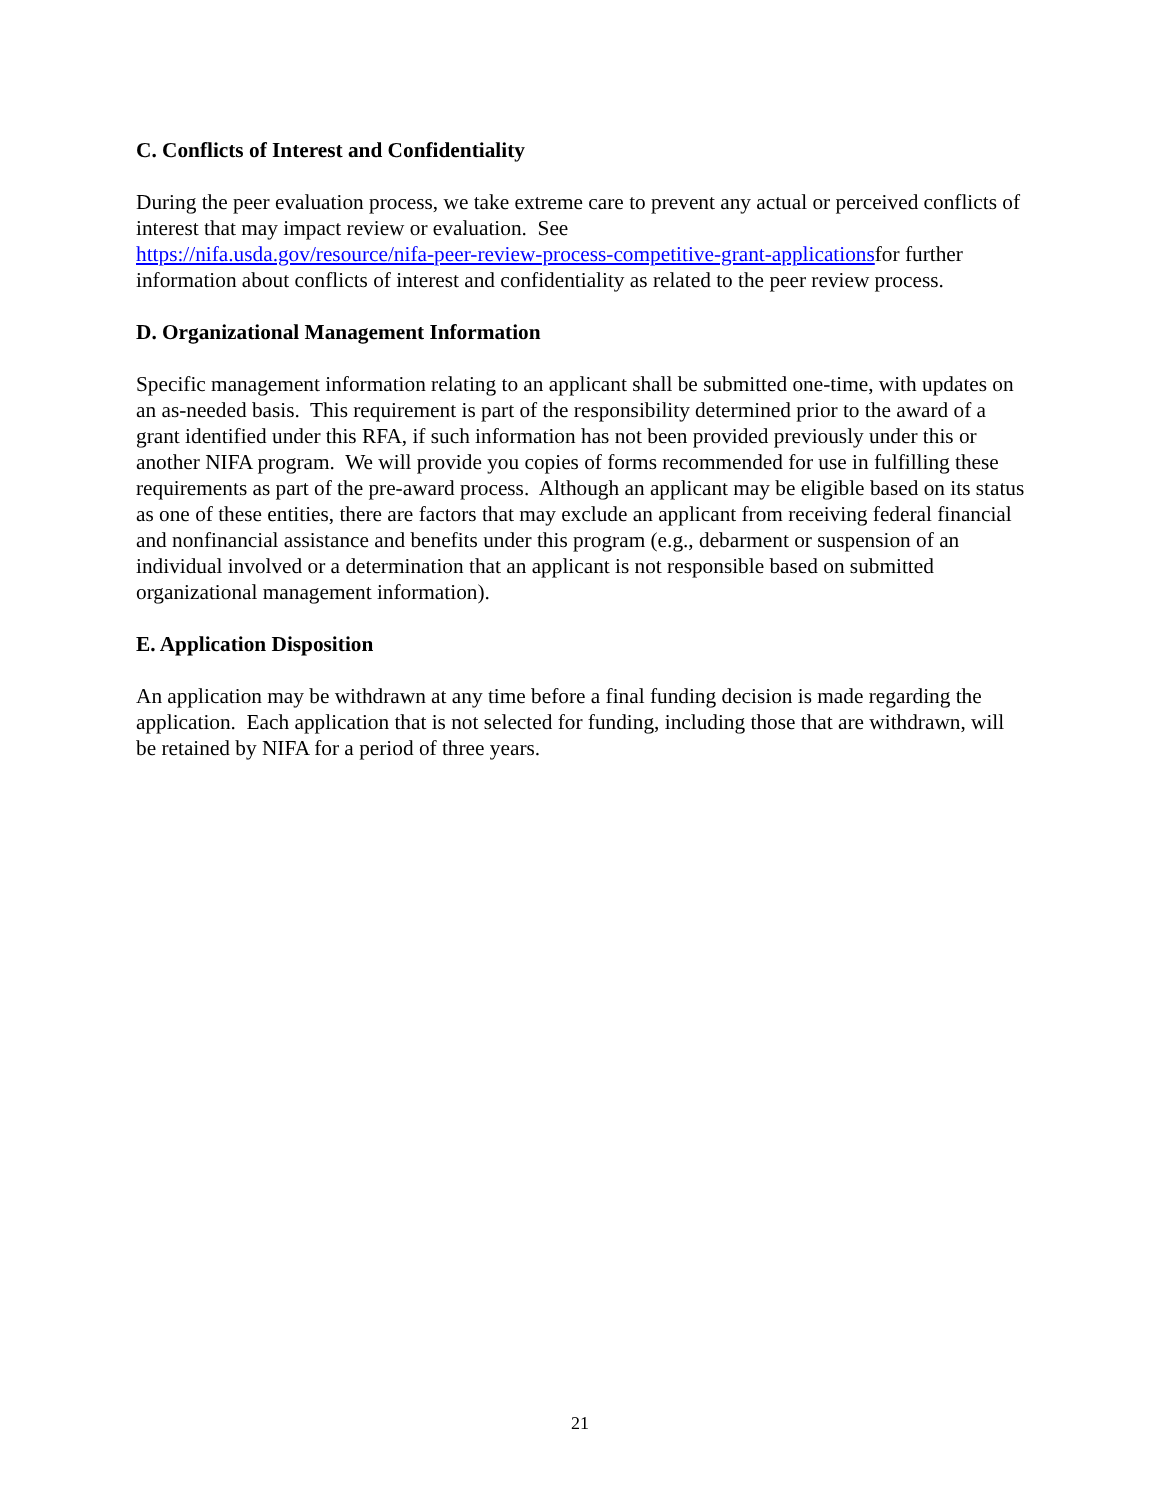C. Conflicts of Interest and Confidentiality
During the peer evaluation process, we take extreme care to prevent any actual or perceived conflicts of interest that may impact review or evaluation. See
https://nifa.usda.gov/resource/nifa-peer-review-process-competitive-grant-applicationsfor further information about conflicts of interest and confidentiality as related to the peer review process.
D. Organizational Management Information
Specific management information relating to an applicant shall be submitted one-time, with updates on an as-needed basis. This requirement is part of the responsibility determined prior to the award of a grant identified under this RFA, if such information has not been provided previously under this or another NIFA program. We will provide you copies of forms recommended for use in fulfilling these requirements as part of the pre-award process. Although an applicant may be eligible based on its status as one of these entities, there are factors that may exclude an applicant from receiving federal financial and nonfinancial assistance and benefits under this program (e.g., debarment or suspension of an individual involved or a determination that an applicant is not responsible based on submitted organizational management information).
E. Application Disposition
An application may be withdrawn at any time before a final funding decision is made regarding the application. Each application that is not selected for funding, including those that are withdrawn, will be retained by NIFA for a period of three years.
21